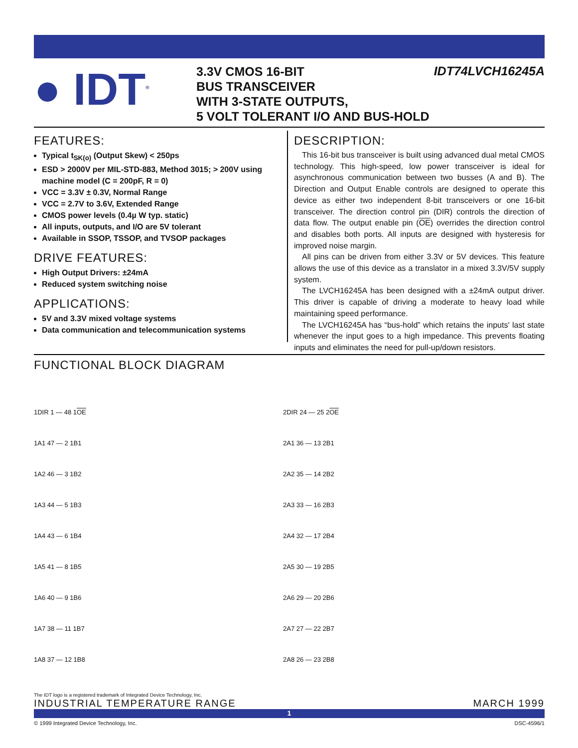● IDT<sup>®</sup>
3.3V CMOS 16-BIT
BUS TRANSCEIVER
WITH 3-STATE OUTPUTS,
5 VOLT TOLERANT I/O AND BUS-HOLD
IDT74LVCH16245A
FEATURES:
Typical t<sub>SK(o)</sub> (Output Skew) < 250ps
ESD > 2000V per MIL-STD-883, Method 3015; > 200V using machine model (C = 200pF, R = 0)
VCC = 3.3V ± 0.3V, Normal Range
VCC = 2.7V to 3.6V, Extended Range
CMOS power levels (0.4µ W typ. static)
All inputs, outputs, and I/O are 5V tolerant
Available in SSOP, TSSOP, and TVSOP packages
DRIVE FEATURES:
High Output Drivers: ±24mA
Reduced system switching noise
APPLICATIONS:
5V and 3.3V mixed voltage systems
Data communication and telecommunication systems
DESCRIPTION:
This 16-bit bus transceiver is built using advanced dual metal CMOS technology. This high-speed, low power transceiver is ideal for asynchronous communication between two busses (A and B). The Direction and Output Enable controls are designed to operate this device as either two independent 8-bit transceivers or one 16-bit transceiver. The direction control pin (DIR) controls the direction of data flow. The output enable pin (OE) overrides the direction control and disables both ports. All inputs are designed with hysteresis for improved noise margin.
All pins can be driven from either 3.3V or 5V devices. This feature allows the use of this device as a translator in a mixed 3.3V/5V supply system.
The LVCH16245A has been designed with a ±24mA output driver. This driver is capable of driving a moderate to heavy load while maintaining speed performance.
The LVCH16245A has “bus-hold” which retains the inputs' last state whenever the input goes to a high impedance. This prevents floating inputs and eliminates the need for pull-up/down resistors.
FUNCTIONAL BLOCK DIAGRAM
1DIR 1 — 48 1OE
1A1 47 — 2 1B1
1A2 46 — 3 1B2
1A3 44 — 5 1B3
1A4 43 — 6 1B4
1A5 41 — 8 1B5
1A6 40 — 9 1B6
1A7 38 — 11 1B7
1A8 37 — 12 1B8
2DIR 24 — 25 2OE
2A1 36 — 13 2B1
2A2 35 — 14 2B2
2A3 33 — 16 2B3
2A4 32 — 17 2B4
2A5 30 — 19 2B5
2A6 29 — 20 2B6
2A7 27 — 22 2B7
2A8 26 — 23 2B8
The IDT logo is a registered trademark of Integrated Device Technology, Inc.
INDUSTRIAL TEMPERATURE RANGE MARCH 1999
1
© 1999 Integrated Device Technology, Inc. DSC-4596/1